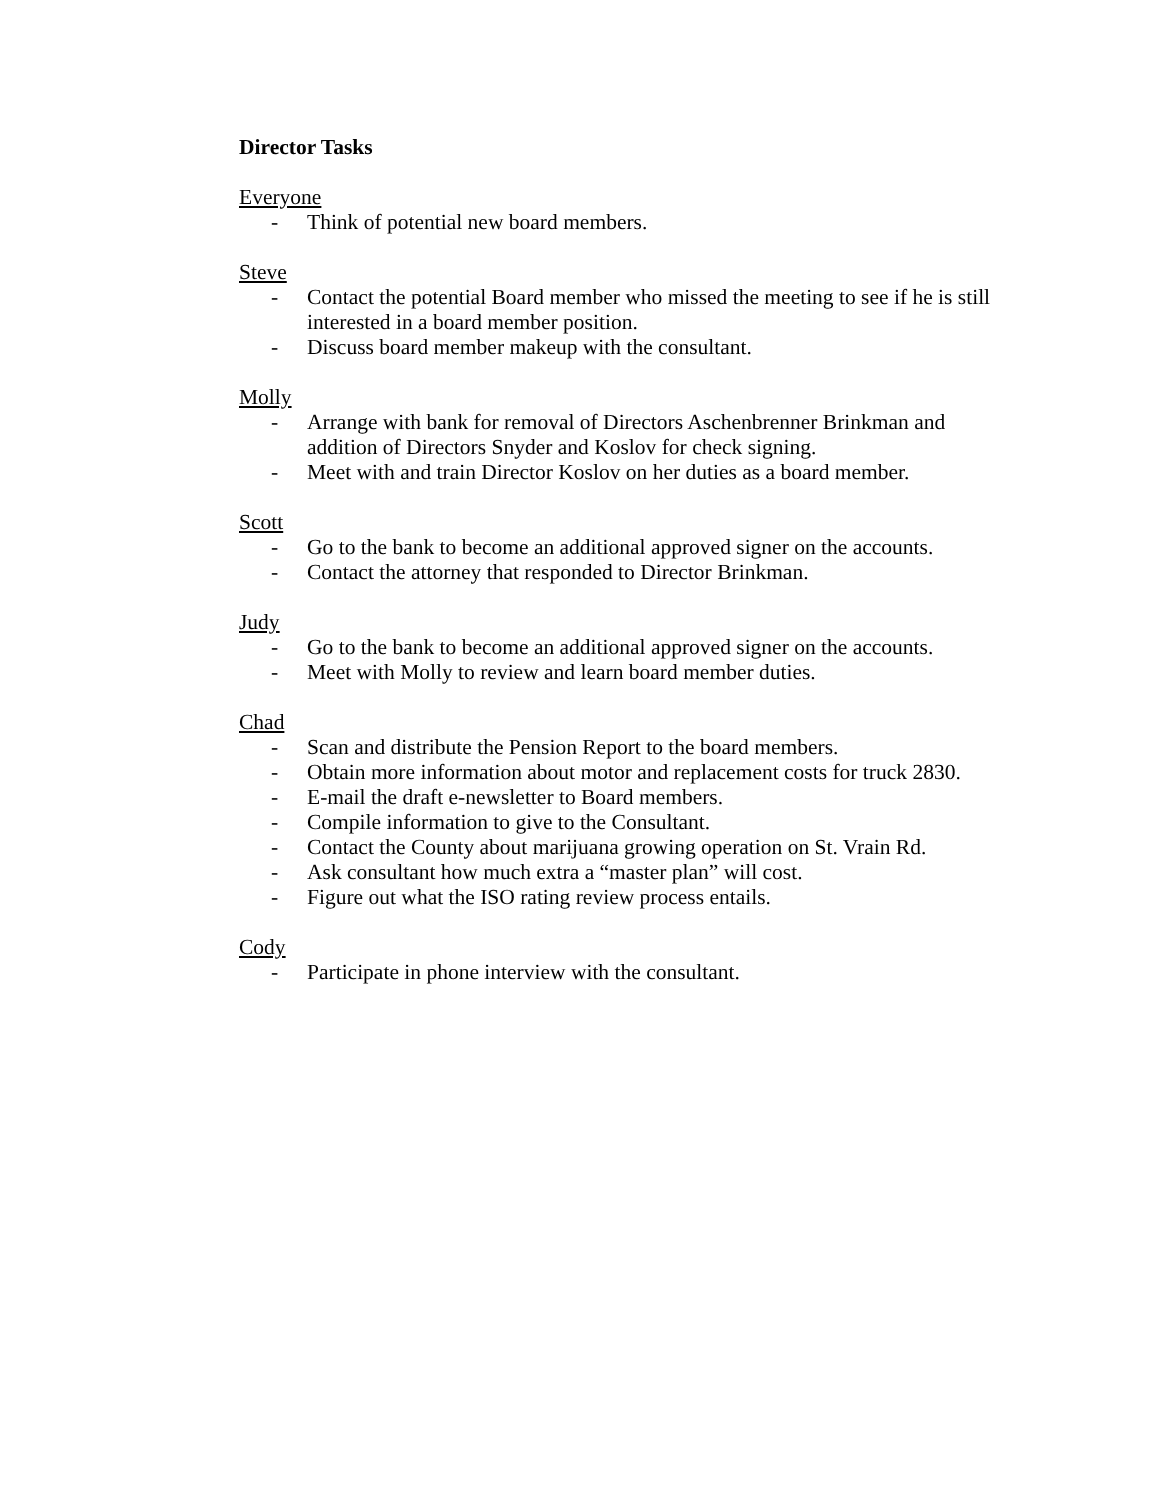Director Tasks
Everyone
- Think of potential new board members.
Steve
- Contact the potential Board member who missed the meeting to see if he is still interested in a board member position.
- Discuss board member makeup with the consultant.
Molly
- Arrange with bank for removal of Directors Aschenbrenner Brinkman and addition of Directors Snyder and Koslov for check signing.
- Meet with and train Director Koslov on her duties as a board member.
Scott
- Go to the bank to become an additional approved signer on the accounts.
- Contact the attorney that responded to Director Brinkman.
Judy
- Go to the bank to become an additional approved signer on the accounts.
- Meet with Molly to review and learn board member duties.
Chad
- Scan and distribute the Pension Report to the board members.
- Obtain more information about motor and replacement costs for truck 2830.
- E-mail the draft e-newsletter to Board members.
- Compile information to give to the Consultant.
- Contact the County about marijuana growing operation on St. Vrain Rd.
- Ask consultant how much extra a “master plan” will cost.
- Figure out what the ISO rating review process entails.
Cody
- Participate in phone interview with the consultant.